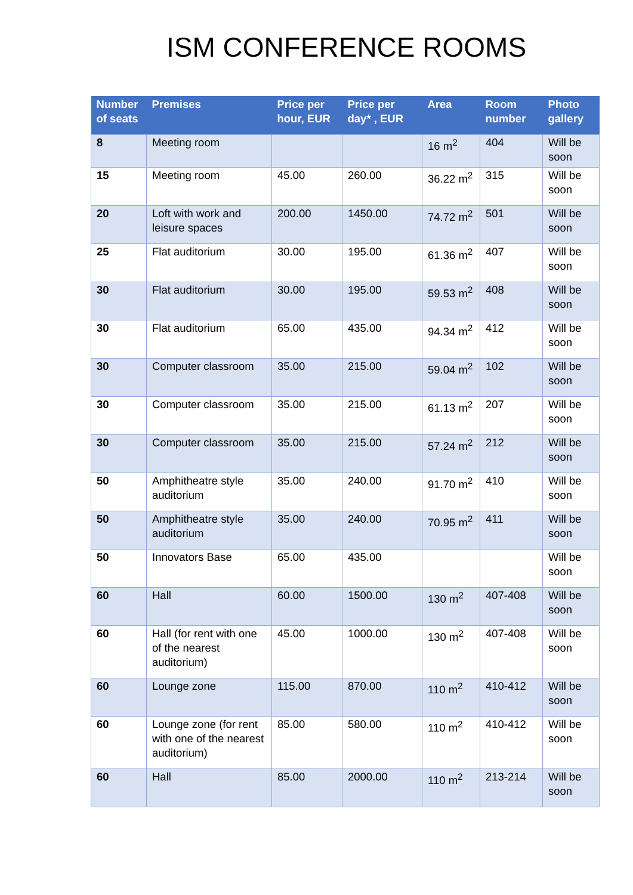ISM CONFERENCE ROOMS
| Number of seats | Premises | Price per hour, EUR | Price per day* , EUR | Area | Room number | Photo gallery |
| --- | --- | --- | --- | --- | --- | --- |
| 8 | Meeting room | | | 16 m<sup>2</sup> | 404 | Will be soon |
| 15 | Meeting room | 45.00 | 260.00 | 36.22 m<sup>2</sup> | 315 | Will be soon |
| 20 | Loft with work and leisure spaces | 200.00 | 1450.00 | 74.72 m<sup>2</sup> | 501 | Will be soon |
| 25 | Flat auditorium | 30.00 | 195.00 | 61.36 m<sup>2</sup> | 407 | Will be soon |
| 30 | Flat auditorium | 30.00 | 195.00 | 59.53 m<sup>2</sup> | 408 | Will be soon |
| 30 | Flat auditorium | 65.00 | 435.00 | 94.34 m<sup>2</sup> | 412 | Will be soon |
| 30 | Computer classroom | 35.00 | 215.00 | 59.04 m<sup>2</sup> | 102 | Will be soon |
| 30 | Computer classroom | 35.00 | 215.00 | 61.13 m<sup>2</sup> | 207 | Will be soon |
| 30 | Computer classroom | 35.00 | 215.00 | 57.24 m<sup>2</sup> | 212 | Will be soon |
| 50 | Amphitheatre style auditorium | 35.00 | 240.00 | 91.70 m<sup>2</sup> | 410 | Will be soon |
| 50 | Amphitheatre style auditorium | 35.00 | 240.00 | 70.95 m<sup>2</sup> | 411 | Will be soon |
| 50 | Innovators Base | 65.00 | 435.00 | | | Will be soon |
| 60 | Hall | 60.00 | 1500.00 | 130 m<sup>2</sup> | 407-408 | Will be soon |
| 60 | Hall (for rent with one of the nearest auditorium) | 45.00 | 1000.00 | 130 m<sup>2</sup> | 407-408 | Will be soon |
| 60 | Lounge zone | 115.00 | 870.00 | 110 m<sup>2</sup> | 410-412 | Will be soon |
| 60 | Lounge zone (for rent with one of the nearest auditorium) | 85.00 | 580.00 | 110 m<sup>2</sup> | 410-412 | Will be soon |
| 60 | Hall | 85.00 | 2000.00 | 110 m<sup>2</sup> | 213-214 | Will be soon |